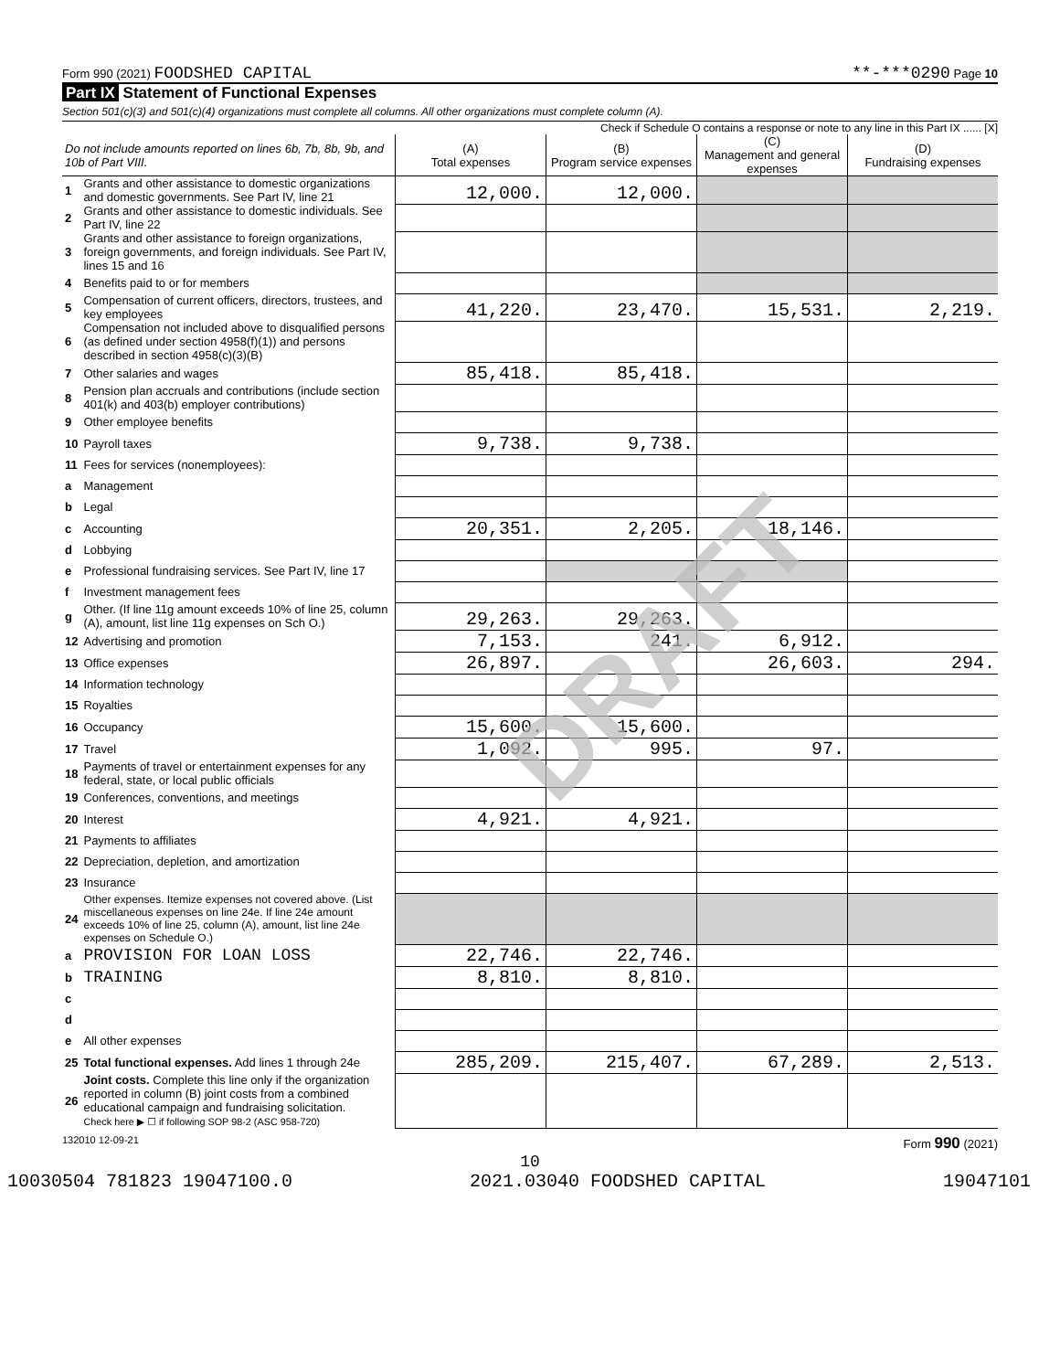Form 990 (2021) FOODSHED CAPITAL **-***0290 Page 10
Part IX Statement of Functional Expenses
Section 501(c)(3) and 501(c)(4) organizations must complete all columns. All other organizations must complete column (A).
Check if Schedule O contains a response or note to any line in this Part IX ...... [X]
| Do not include amounts reported on lines 6b, 7b, 8b, 9b, and 10b of Part VIII. | | (A) Total expenses | (B) Program service expenses | (C) Management and general expenses | (D) Fundraising expenses |
| --- | --- | --- | --- | --- | --- |
| 1 | Grants and other assistance to domestic organizations and domestic governments. See Part IV, line 21 | 12,000. | 12,000. | | |
| 2 | Grants and other assistance to domestic individuals. See Part IV, line 22 | | | | |
| 3 | Grants and other assistance to foreign organizations, foreign governments, and foreign individuals. See Part IV, lines 15 and 16 | | | | |
| 4 | Benefits paid to or for members | | | | |
| 5 | Compensation of current officers, directors, trustees, and key employees | 41,220. | 23,470. | 15,531. | 2,219. |
| 6 | Compensation not included above to disqualified persons (as defined under section 4958(f)(1)) and persons described in section 4958(c)(3)(B) | | | | |
| 7 | Other salaries and wages | 85,418. | 85,418. | | |
| 8 | Pension plan accruals and contributions (include section 401(k) and 403(b) employer contributions) | | | | |
| 9 | Other employee benefits | | | | |
| 10 | Payroll taxes | 9,738. | 9,738. | | |
| 11 | Fees for services (nonemployees): | | | | |
| a | Management | | | | |
| b | Legal | | | | |
| c | Accounting | 20,351. | 2,205. | 18,146. | |
| d | Lobbying | | | | |
| e | Professional fundraising services. See Part IV, line 17 | | | | |
| f | Investment management fees | | | | |
| g | Other. (If line 11g amount exceeds 10% of line 25, column (A), amount, list line 11g expenses on Sch O.) | 29,263. | 29,263. | | |
| 12 | Advertising and promotion | 7,153. | 241. | 6,912. | |
| 13 | Office expenses | 26,897. | | 26,603. | 294. |
| 14 | Information technology | | | | |
| 15 | Royalties | | | | |
| 16 | Occupancy | 15,600. | 15,600. | | |
| 17 | Travel | 1,092. | 995. | 97. | |
| 18 | Payments of travel or entertainment expenses for any federal, state, or local public officials | | | | |
| 19 | Conferences, conventions, and meetings | | | | |
| 20 | Interest | 4,921. | 4,921. | | |
| 21 | Payments to affiliates | | | | |
| 22 | Depreciation, depletion, and amortization | | | | |
| 23 | Insurance | | | | |
| 24 | Other expenses. Itemize expenses not covered above. (List miscellaneous expenses on line 24e. If line 24e amount exceeds 10% of line 25, column (A), amount, list line 24e expenses on Schedule O.) | | | | |
| a | PROVISION FOR LOAN LOSS | 22,746. | 22,746. | | |
| b | TRAINING | 8,810. | 8,810. | | |
| c | | | | | |
| d | | | | | |
| e | All other expenses | | | | |
| 25 | Total functional expenses. Add lines 1 through 24e | 285,209. | 215,407. | 67,289. | 2,513. |
| 26 | Joint costs. Complete this line only if the organization reported in column (B) joint costs from a combined educational campaign and fundraising solicitation. Check here ▶ ☐ if following SOP 98-2 (ASC 958-720) | | | | |
132010 12-09-21 Form 990 (2021)
DRAFT
10
10030504 781823 19047100.0 2021.03040 FOODSHED CAPITAL 19047101